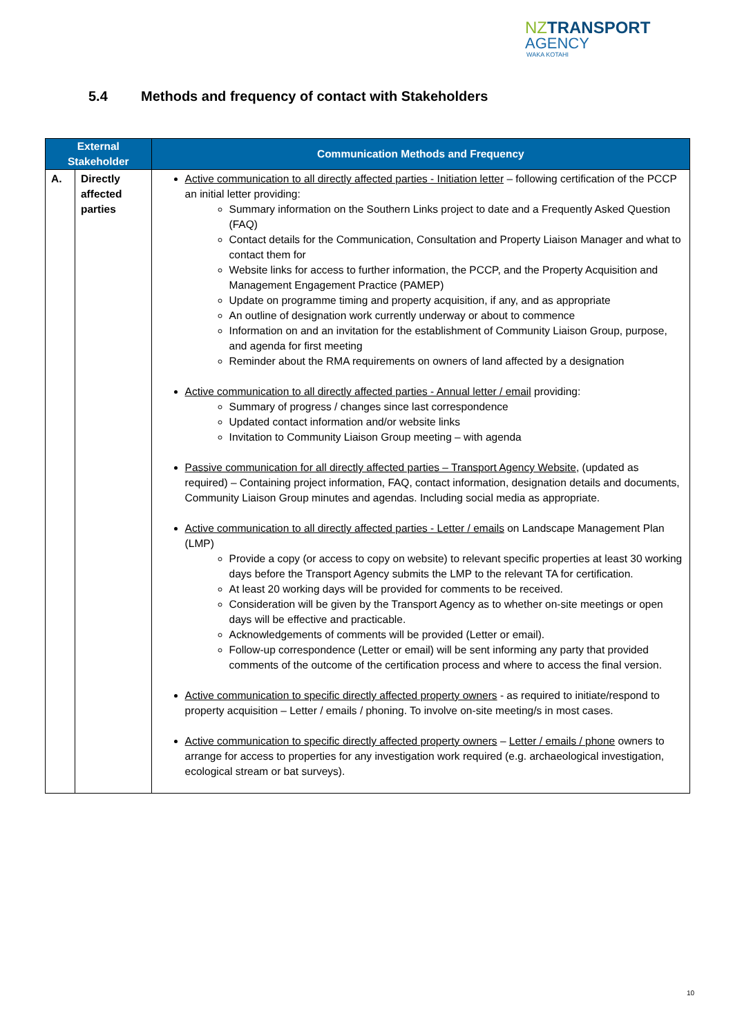NZTRANSPORT
AGENCY
WAKA KOTAHI
5.4 Methods and frequency of contact with Stakeholders
| External Stakeholder | | Communication Methods and Frequency |
| --- | --- | --- |
| A. | Directly affected parties | Active communication to all directly affected parties - Initiation letter – following certification of the PCCP an initial letter providing: Summary information on the Southern Links project to date and a Frequently Asked Question (FAQ) Contact details for the Communication, Consultation and Property Liaison Manager and what to contact them for Website links for access to further information, the PCCP, and the Property Acquisition and Management Engagement Practice (PAMEP) Update on programme timing and property acquisition, if any, and as appropriate An outline of designation work currently underway or about to commence Information on and an invitation for the establishment of Community Liaison Group, purpose, and agenda for first meeting Reminder about the RMA requirements on owners of land affected by a designation Active communication to all directly affected parties - Annual letter / email providing: Summary of progress / changes since last correspondence Updated contact information and/or website links Invitation to Community Liaison Group meeting – with agenda Passive communication for all directly affected parties – Transport Agency Website , (updated as required) – Containing project information, FAQ, contact information, designation details and documents, Community Liaison Group minutes and agendas. Including social media as appropriate. Active communication to all directly affected parties - Letter / emails on Landscape Management Plan (LMP) Provide a copy (or access to copy on website) to relevant specific properties at least 30 working days before the Transport Agency submits the LMP to the relevant TA for certification. At least 20 working days will be provided for comments to be received. Consideration will be given by the Transport Agency as to whether on-site meetings or open days will be effective and practicable. Acknowledgements of comments will be provided (Letter or email). Follow-up correspondence (Letter or email) will be sent informing any party that provided comments of the outcome of the certification process and where to access the final version. Active communication to specific directly affected property owners - as required to initiate/respond to property acquisition – Letter / emails / phoning. To involve on-site meeting/s in most cases. Active communication to specific directly affected property owners – Letter / emails / phone owners to arrange for access to properties for any investigation work required (e.g. archaeological investigation, ecological stream or bat surveys). |
10